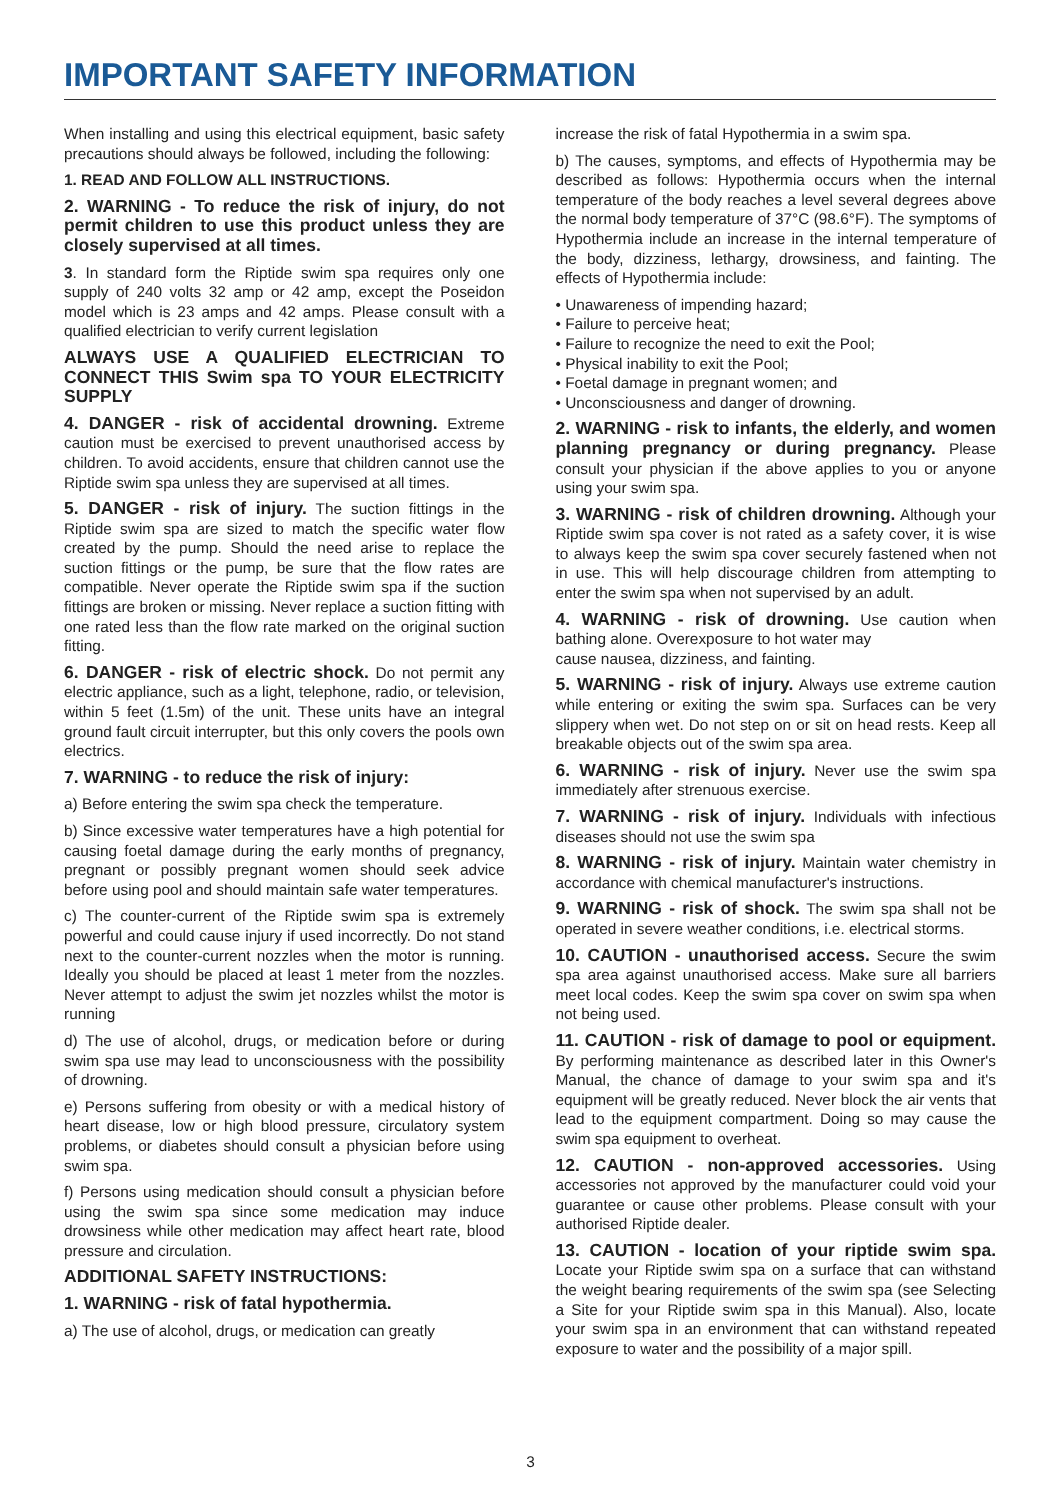IMPORTANT SAFETY INFORMATION
When installing and using this electrical equipment, basic safety precautions should always be followed, including the following:
1. READ AND FOLLOW ALL INSTRUCTIONS.
2. WARNING - To reduce the risk of injury, do not permit children to use this product unless they are closely supervised at all times.
3. In standard form the Riptide swim spa requires only one supply of 240 volts 32 amp or 42 amp, except the Poseidon model which is 23 amps and 42 amps. Please consult with a qualified electrician to verify current legislation
ALWAYS USE A QUALIFIED ELECTRICIAN TO CONNECT THIS Swim spa TO YOUR ELECTRICITY SUPPLY
4. DANGER - risk of accidental drowning. Extreme caution must be exercised to prevent unauthorised access by children. To avoid accidents, ensure that children cannot use the Riptide swim spa unless they are supervised at all times.
5. DANGER - risk of injury. The suction fittings in the Riptide swim spa are sized to match the specific water flow created by the pump. Should the need arise to replace the suction fittings or the pump, be sure that the flow rates are compatible. Never operate the Riptide swim spa if the suction fittings are broken or missing. Never replace a suction fitting with one rated less than the flow rate marked on the original suction fitting.
6. DANGER - risk of electric shock. Do not permit any electric appliance, such as a light, telephone, radio, or television, within 5 feet (1.5m) of the unit. These units have an integral ground fault circuit interrupter, but this only covers the pools own electrics.
7. WARNING - to reduce the risk of injury:
a) Before entering the swim spa check the temperature.
b) Since excessive water temperatures have a high potential for causing foetal damage during the early months of pregnancy, pregnant or possibly pregnant women should seek advice before using pool and should maintain safe water temperatures.
c) The counter-current of the Riptide swim spa is extremely powerful and could cause injury if used incorrectly. Do not stand next to the counter-current nozzles when the motor is running. Ideally you should be placed at least 1 meter from the nozzles. Never attempt to adjust the swim jet nozzles whilst the motor is running
d) The use of alcohol, drugs, or medication before or during swim spa use may lead to unconsciousness with the possibility of drowning.
e) Persons suffering from obesity or with a medical history of heart disease, low or high blood pressure, circulatory system problems, or diabetes should consult a physician before using swim spa.
f) Persons using medication should consult a physician before using the swim spa since some medication may induce drowsiness while other medication may affect heart rate, blood pressure and circulation.
ADDITIONAL SAFETY INSTRUCTIONS:
1. WARNING - risk of fatal hypothermia.
a) The use of alcohol, drugs, or medication can greatly
increase the risk of fatal Hypothermia in a swim spa.
b) The causes, symptoms, and effects of Hypothermia may be described as follows: Hypothermia occurs when the internal temperature of the body reaches a level several degrees above the normal body temperature of 37°C (98.6°F). The symptoms of Hypothermia include an increase in the internal temperature of the body, dizziness, lethargy, drowsiness, and fainting. The effects of Hypothermia include:
• Unawareness of impending hazard;
• Failure to perceive heat;
• Failure to recognize the need to exit the Pool;
• Physical inability to exit the Pool;
• Foetal damage in pregnant women; and
• Unconsciousness and danger of drowning.
2. WARNING - risk to infants, the elderly, and women planning pregnancy or during pregnancy. Please consult your physician if the above applies to you or anyone using your swim spa.
3. WARNING - risk of children drowning. Although your Riptide swim spa cover is not rated as a safety cover, it is wise to always keep the swim spa cover securely fastened when not in use. This will help discourage children from attempting to enter the swim spa when not supervised by an adult.
4. WARNING - risk of drowning. Use caution when bathing alone. Overexposure to hot water may
cause nausea, dizziness, and fainting.
5. WARNING - risk of injury. Always use extreme caution while entering or exiting the swim spa. Surfaces can be very slippery when wet. Do not step on or sit on head rests. Keep all breakable objects out of the swim spa area.
6. WARNING - risk of injury. Never use the swim spa immediately after strenuous exercise.
7. WARNING - risk of injury. Individuals with infectious diseases should not use the swim spa
8. WARNING - risk of injury. Maintain water chemistry in accordance with chemical manufacturer's instructions.
9. WARNING - risk of shock. The swim spa shall not be operated in severe weather conditions, i.e. electrical storms.
10. CAUTION - unauthorised access. Secure the swim spa area against unauthorised access. Make sure all barriers meet local codes. Keep the swim spa cover on swim spa when not being used.
11. CAUTION - risk of damage to pool or equipment. By performing maintenance as described later in this Owner's Manual, the chance of damage to your swim spa and it's equipment will be greatly reduced. Never block the air vents that lead to the equipment compartment. Doing so may cause the swim spa equipment to overheat.
12. CAUTION - non-approved accessories. Using accessories not approved by the manufacturer could void your guarantee or cause other problems. Please consult with your authorised Riptide dealer.
13. CAUTION - location of your riptide swim spa. Locate your Riptide swim spa on a surface that can withstand the weight bearing requirements of the swim spa (see Selecting a Site for your Riptide swim spa in this Manual). Also, locate your swim spa in an environment that can withstand repeated exposure to water and the possibility of a major spill.
3